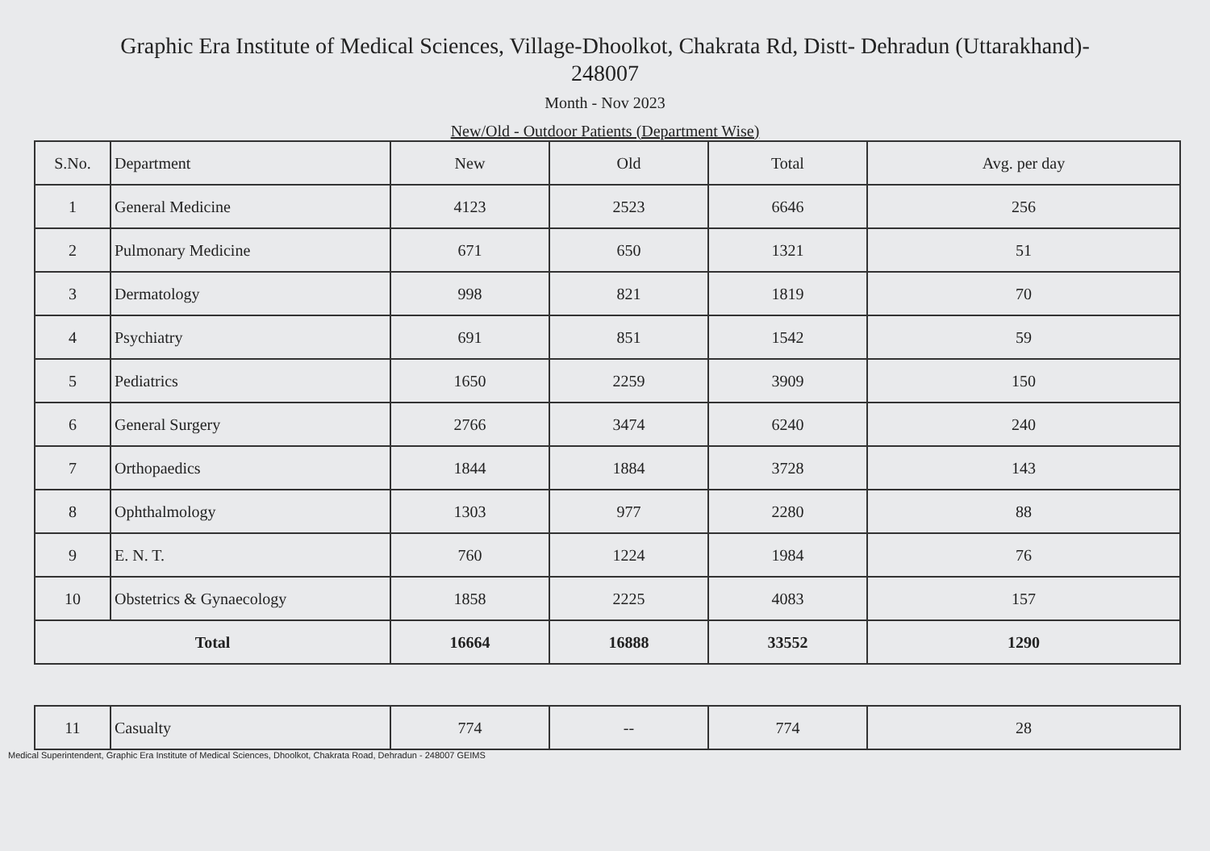Graphic Era Institute of Medical Sciences, Village-Dhoolkot, Chakrata Rd, Distt- Dehradun (Uttarakhand)-
248007
Month - Nov 2023
New/Old - Outdoor Patients (Department Wise)
| S.No. | Department | New | Old | Total | Avg. per day |
| --- | --- | --- | --- | --- | --- |
| 1 | General Medicine | 4123 | 2523 | 6646 | 256 |
| 2 | Pulmonary Medicine | 671 | 650 | 1321 | 51 |
| 3 | Dermatology | 998 | 821 | 1819 | 70 |
| 4 | Psychiatry | 691 | 851 | 1542 | 59 |
| 5 | Pediatrics | 1650 | 2259 | 3909 | 150 |
| 6 | General Surgery | 2766 | 3474 | 6240 | 240 |
| 7 | Orthopaedics | 1844 | 1884 | 3728 | 143 |
| 8 | Ophthalmology | 1303 | 977 | 2280 | 88 |
| 9 | E. N. T. | 760 | 1224 | 1984 | 76 |
| 10 | Obstetrics & Gynaecology | 1858 | 2225 | 4083 | 157 |
| Total | | 16664 | 16888 | 33552 | 1290 |
| 11 | Casualty | 774 | -- | 774 | 28 |
Medical Superintendent, Graphic Era Institute of Medical Sciences, Dhoolkot, Chakrata Road, Dehradun - 248007 GEIMS